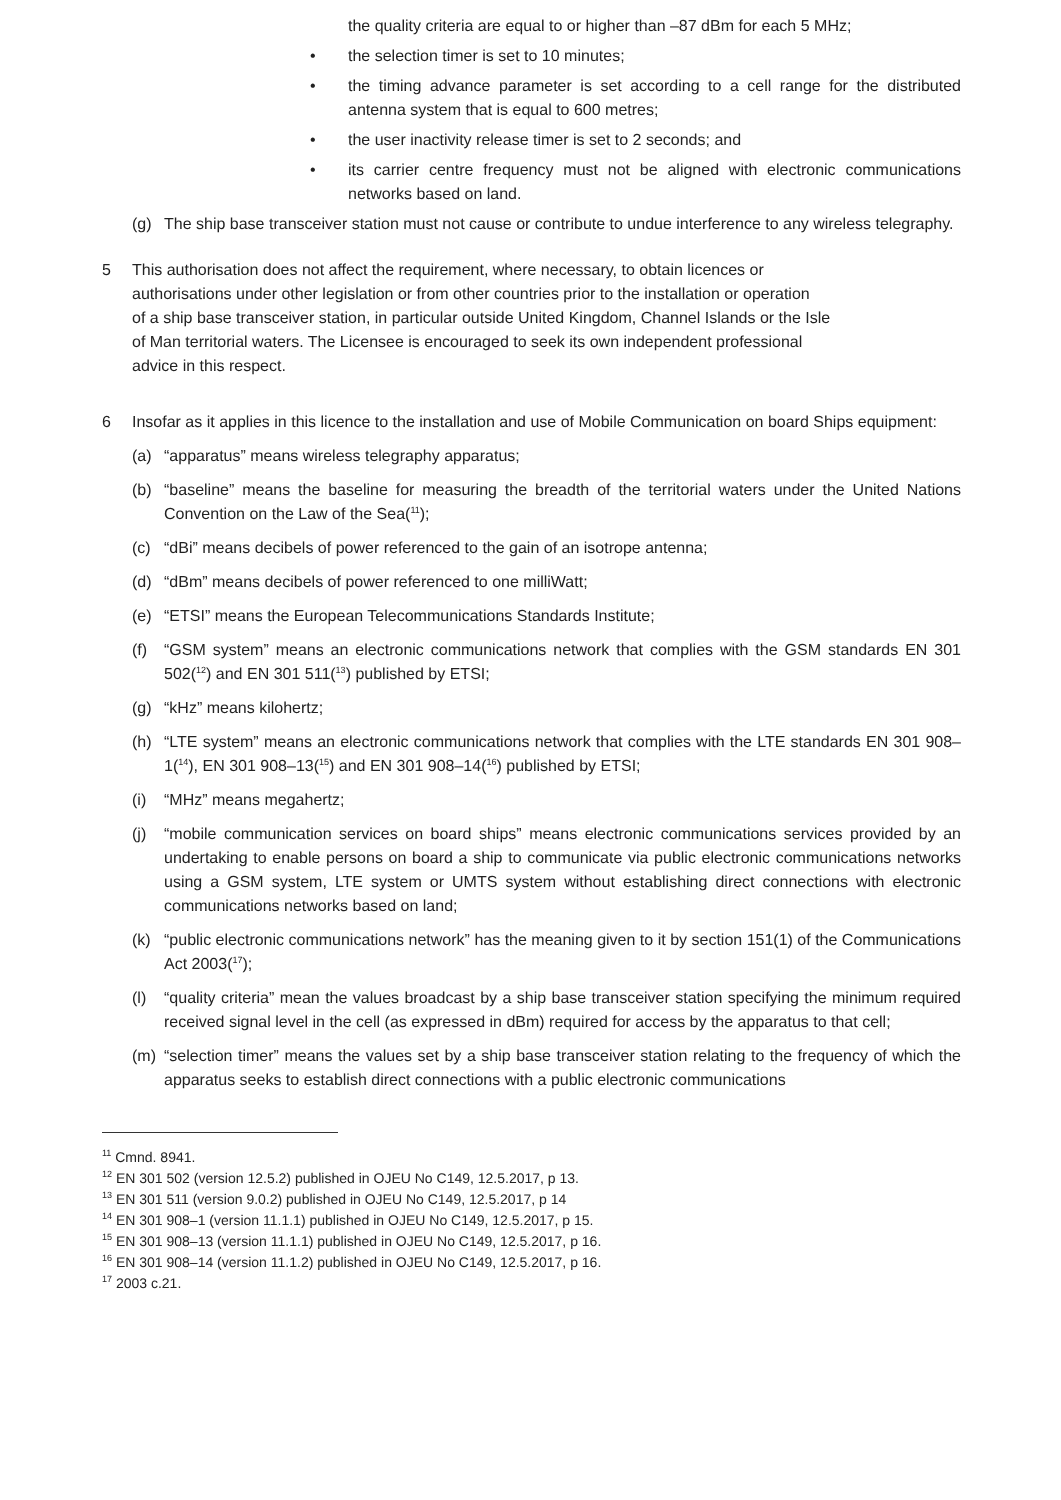the quality criteria are equal to or higher than –87 dBm for each 5 MHz;
• the selection timer is set to 10 minutes;
• the timing advance parameter is set according to a cell range for the distributed antenna system that is equal to 600 metres;
• the user inactivity release timer is set to 2 seconds; and
• its carrier centre frequency must not be aligned with electronic communications networks based on land.
(g) The ship base transceiver station must not cause or contribute to undue interference to any wireless telegraphy.
5 This authorisation does not affect the requirement, where necessary, to obtain licences or
authorisations under other legislation or from other countries prior to the installation or operation
of a ship base transceiver station, in particular outside United Kingdom, Channel Islands or the Isle
of Man territorial waters. The Licensee is encouraged to seek its own independent professional
advice in this respect.
6 Insofar as it applies in this licence to the installation and use of Mobile Communication on board Ships equipment:
(a) “apparatus” means wireless telegraphy apparatus;
(b) “baseline” means the baseline for measuring the breadth of the territorial waters under the United Nations Convention on the Law of the Sea(<sup>11</sup>);
(c) “dBi” means decibels of power referenced to the gain of an isotrope antenna;
(d) “dBm” means decibels of power referenced to one milliWatt;
(e) “ETSI” means the European Telecommunications Standards Institute;
(f) “GSM system” means an electronic communications network that complies with the GSM standards EN 301 502(<sup>12</sup>) and EN 301 511(<sup>13</sup>) published by ETSI;
(g) “kHz” means kilohertz;
(h) “LTE system” means an electronic communications network that complies with the LTE standards EN 301 908–1(<sup>14</sup>), EN 301 908–13(<sup>15</sup>) and EN 301 908–14(<sup>16</sup>) published by ETSI;
(i) “MHz” means megahertz;
(j) “mobile communication services on board ships” means electronic communications services provided by an undertaking to enable persons on board a ship to communicate via public electronic communications networks using a GSM system, LTE system or UMTS system without establishing direct connections with electronic communications networks based on land;
(k) “public electronic communications network” has the meaning given to it by section 151(1) of the Communications Act 2003(<sup>17</sup>);
(l) “quality criteria” mean the values broadcast by a ship base transceiver station specifying the minimum required received signal level in the cell (as expressed in dBm) required for access by the apparatus to that cell;
(m) “selection timer” means the values set by a ship base transceiver station relating to the frequency of which the apparatus seeks to establish direct connections with a public electronic communications
<sup>11</sup> Cmnd. 8941.
<sup>12</sup> EN 301 502 (version 12.5.2) published in OJEU No C149, 12.5.2017, p 13.
<sup>13</sup> EN 301 511 (version 9.0.2) published in OJEU No C149, 12.5.2017, p 14
<sup>14</sup> EN 301 908–1 (version 11.1.1) published in OJEU No C149, 12.5.2017, p 15.
<sup>15</sup> EN 301 908–13 (version 11.1.1) published in OJEU No C149, 12.5.2017, p 16.
<sup>16</sup> EN 301 908–14 (version 11.1.2) published in OJEU No C149, 12.5.2017, p 16.
<sup>17</sup> 2003 c.21.